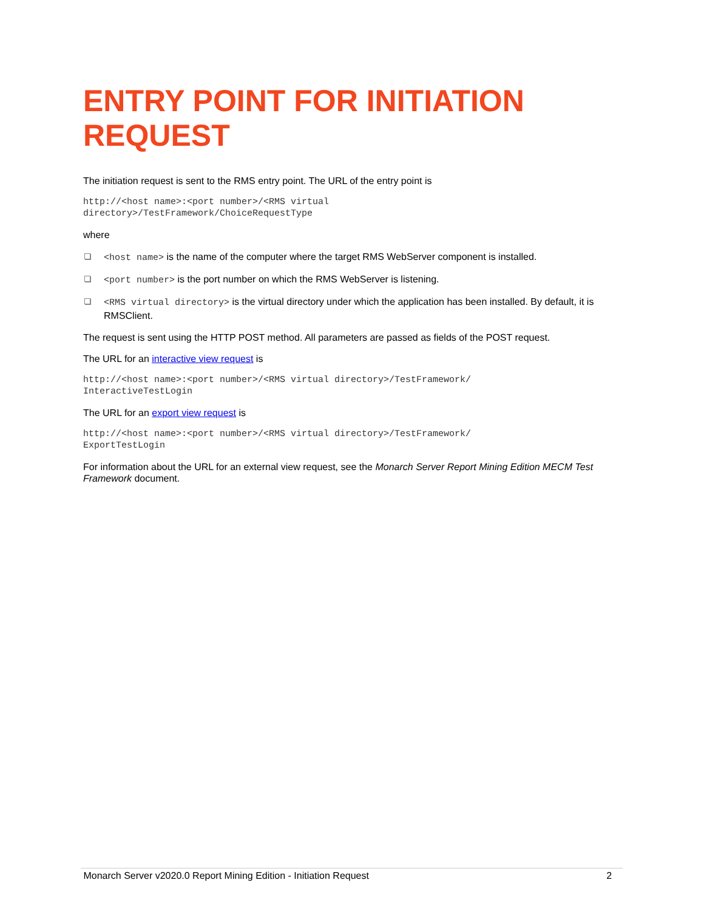ENTRY POINT FOR INITIATION REQUEST
The initiation request is sent to the RMS entry point. The URL of the entry point is
http://<host name>:<port number>/<RMS virtual
directory>/TestFramework/ChoiceRequestType
where
<host name> is the name of the computer where the target RMS WebServer component is installed.
<port number> is the port number on which the RMS WebServer is listening.
<RMS virtual directory> is the virtual directory under which the application has been installed. By default, it is RMSClient.
The request is sent using the HTTP POST method. All parameters are passed as fields of the POST request.
The URL for an interactive view request is
http://<host name>:<port number>/<RMS virtual directory>/TestFramework/
InteractiveTestLogin
The URL for an export view request is
http://<host name>:<port number>/<RMS virtual directory>/TestFramework/
ExportTestLogin
For information about the URL for an external view request, see the Monarch Server Report Mining Edition MECM Test Framework document.
Monarch Server v2020.0 Report Mining Edition - Initiation Request 2